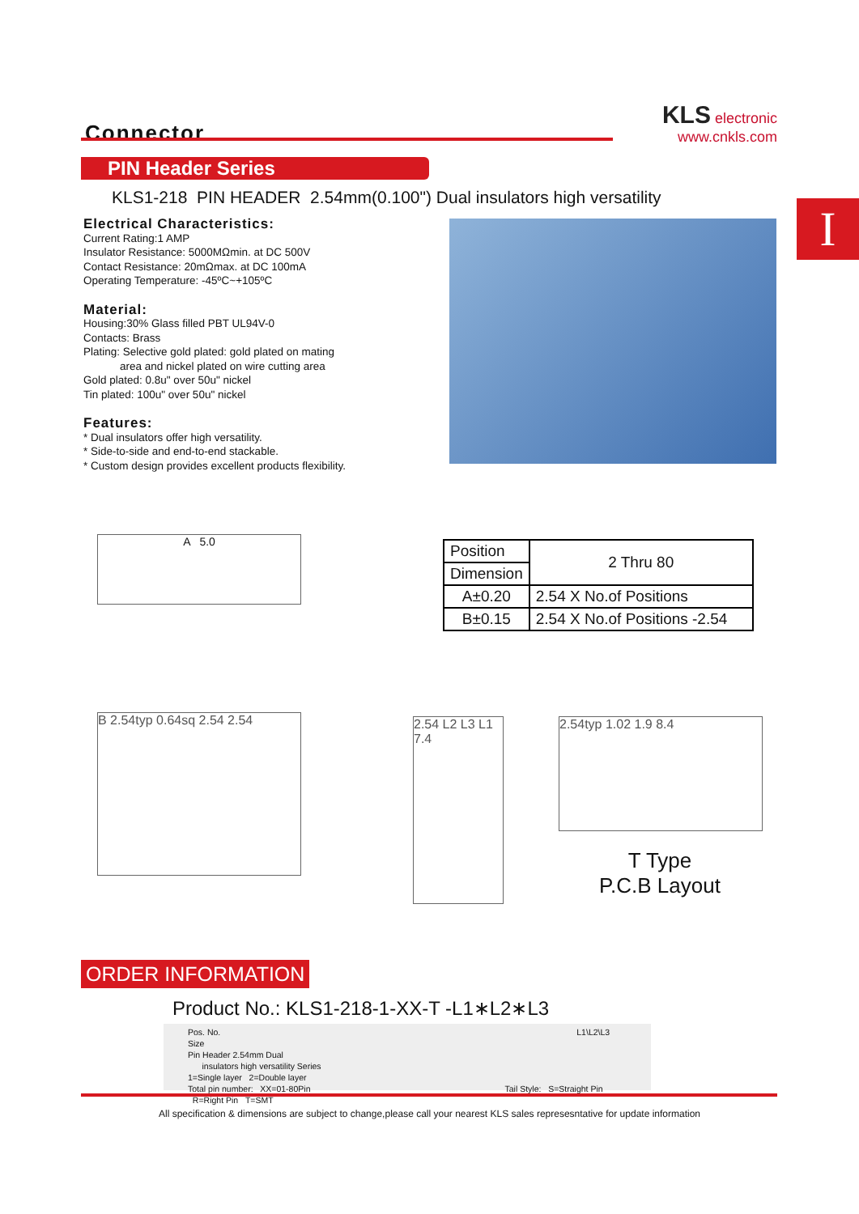Connector
KLS electronic
www.cnkls.com
PIN Header Series
KLS1-218 PIN HEADER 2.54mm(0.100") Dual insulators high versatility
I
Electrical Characteristics:
Current Rating:1 AMP
Insulator Resistance: 5000MΩmin. at DC 500V
Contact Resistance: 20mΩmax. at DC 100mA
Operating Temperature: -45ºC~+105ºC
Material:
Housing:30% Glass filled PBT UL94V-0
Contacts: Brass
Plating: Selective gold plated: gold plated on mating
area and nickel plated on wire cutting area
Gold plated: 0.8u" over 50u" nickel
Tin plated: 100u" over 50u" nickel
Features:
* Dual insulators offer high versatility.
* Side-to-side and end-to-end stackable.
* Custom design provides excellent products flexibility.
A 5.0
| Position | 2 Thru 80 |
| Dimension | |
| A±0.20 | 2.54 X No.of Positions |
| B±0.15 | 2.54 X No.of Positions -2.54 |
B 2.54typ 0.64sq 2.54 2.54
2.54 L2 L3 L1 7.4
2.54typ 1.02 1.9 8.4
T Type
P.C.B Layout
ORDER INFORMATION
Product No.: KLS1-218-1-XX-T -L1∗L2∗L3
Pos. No. L1\L2\L3 Size
Pin Header 2.54mm Dual
insulators high versatility Series
1=Single layer 2=Double layer
Total pin number: XX=01-80Pin Tail Style: S=Straight Pin R=Right Pin T=SMT
All specification & dimensions are subject to change,please call your nearest KLS sales represesntative for update information